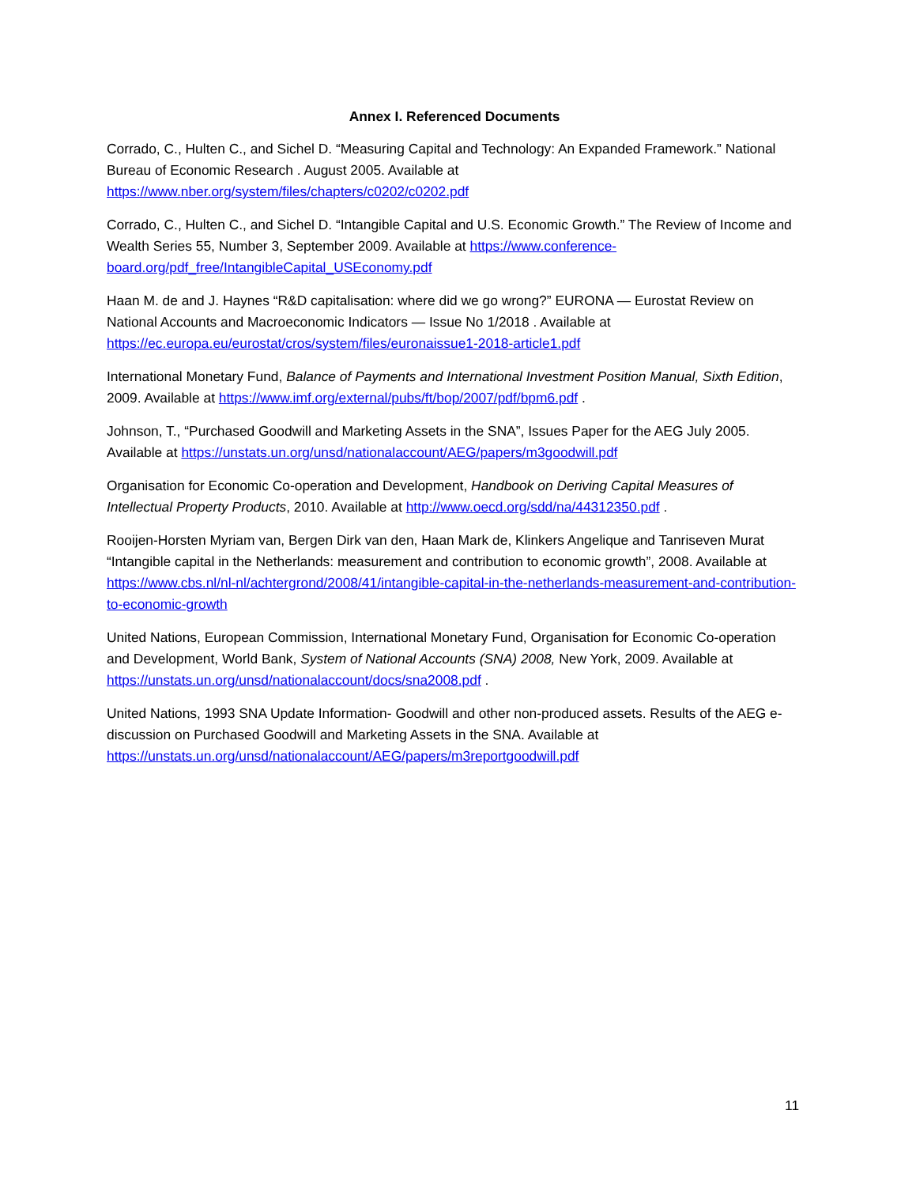Annex I. Referenced Documents
Corrado, C., Hulten C., and Sichel D. “Measuring Capital and Technology: An Expanded Framework.” National Bureau of Economic Research . August 2005. Available at https://www.nber.org/system/files/chapters/c0202/c0202.pdf
Corrado, C., Hulten C., and Sichel D. “Intangible Capital and U.S. Economic Growth.” The Review of Income and Wealth Series 55, Number 3, September 2009. Available at https://www.conference-board.org/pdf_free/IntangibleCapital_USEconomy.pdf
Haan M. de and J. Haynes “R&D capitalisation: where did we go wrong?” EURONA — Eurostat Review on National Accounts and Macroeconomic Indicators — Issue No 1/2018 . Available at https://ec.europa.eu/eurostat/cros/system/files/euronaissue1-2018-article1.pdf
International Monetary Fund, Balance of Payments and International Investment Position Manual, Sixth Edition, 2009. Available at https://www.imf.org/external/pubs/ft/bop/2007/pdf/bpm6.pdf .
Johnson, T., “Purchased Goodwill and Marketing Assets in the SNA”, Issues Paper for the AEG July 2005. Available at https://unstats.un.org/unsd/nationalaccount/AEG/papers/m3goodwill.pdf
Organisation for Economic Co-operation and Development, Handbook on Deriving Capital Measures of Intellectual Property Products, 2010. Available at http://www.oecd.org/sdd/na/44312350.pdf .
Rooijen-Horsten Myriam van, Bergen Dirk van den, Haan Mark de, Klinkers Angelique and Tanriseven Murat “Intangible capital in the Netherlands: measurement and contribution to economic growth”, 2008. Available at https://www.cbs.nl/nl-nl/achtergrond/2008/41/intangible-capital-in-the-netherlands-measurement-and-contribution-to-economic-growth
United Nations, European Commission, International Monetary Fund, Organisation for Economic Co-operation and Development, World Bank, System of National Accounts (SNA) 2008, New York, 2009. Available at https://unstats.un.org/unsd/nationalaccount/docs/sna2008.pdf .
United Nations, 1993 SNA Update Information- Goodwill and other non-produced assets. Results of the AEG e-discussion on Purchased Goodwill and Marketing Assets in the SNA. Available at https://unstats.un.org/unsd/nationalaccount/AEG/papers/m3reportgoodwill.pdf
11